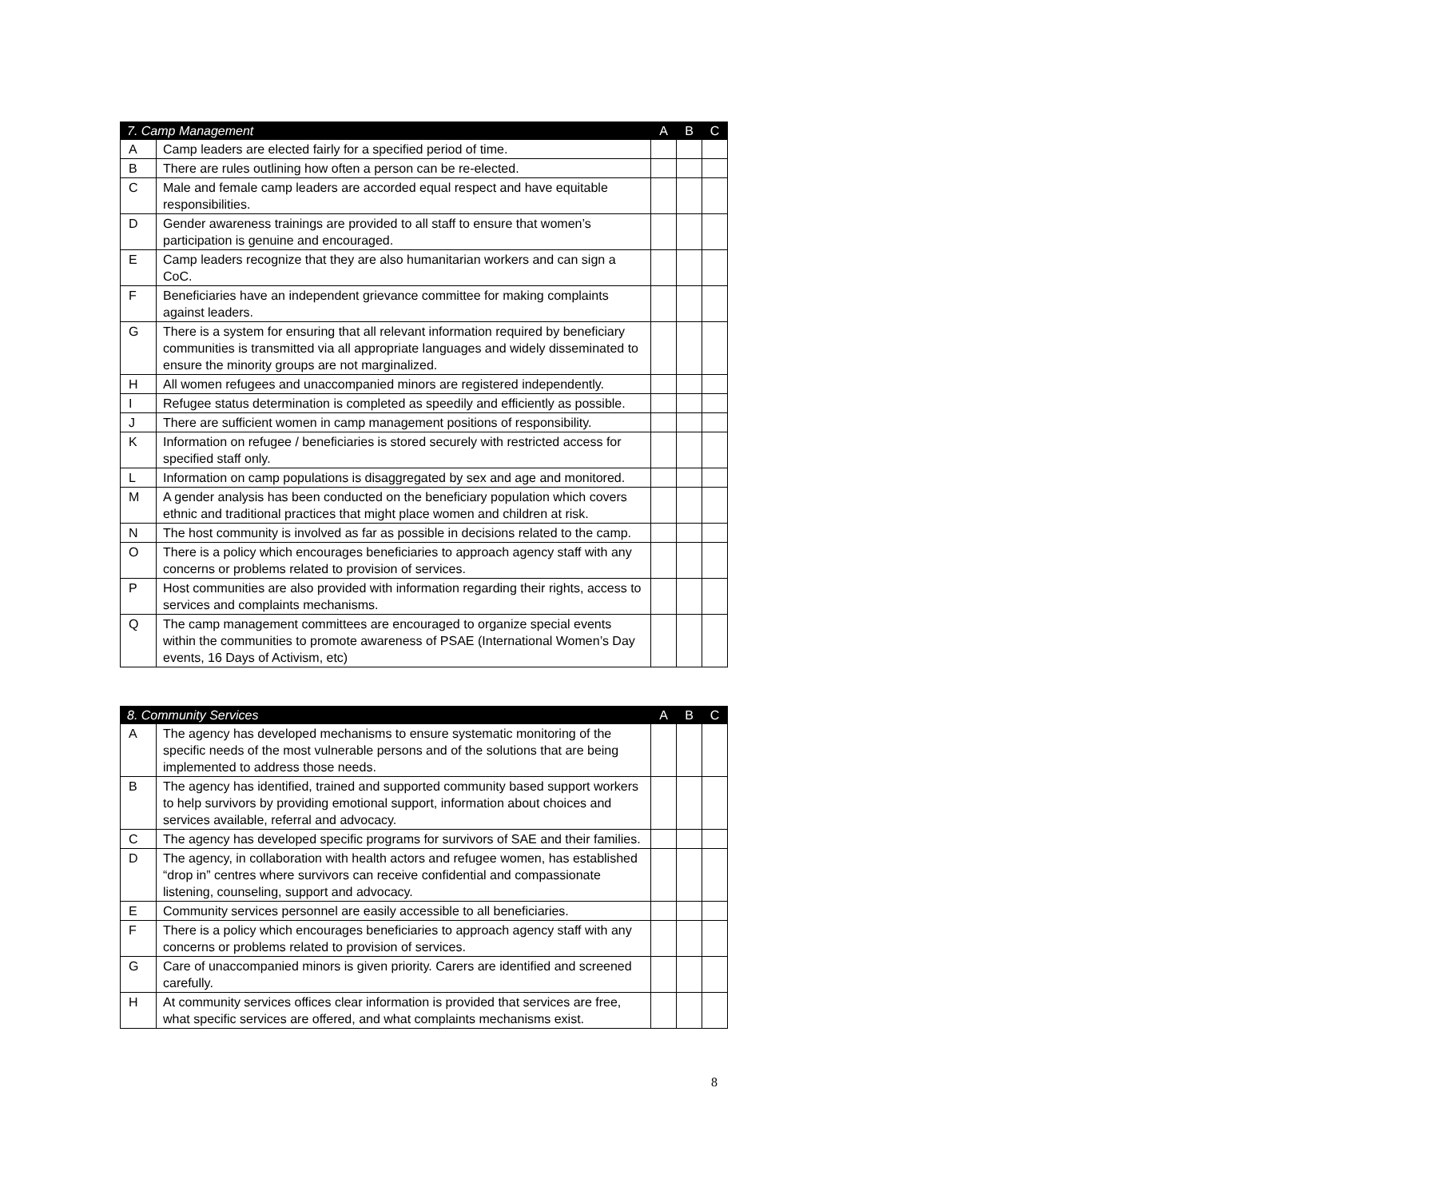| 7. Camp Management | | A | B | C |
| --- | --- | --- | --- | --- |
| A | Camp leaders are elected fairly for a specified period of time. | | | |
| B | There are rules outlining how often a person can be re-elected. | | | |
| C | Male and female camp leaders are accorded equal respect and have equitable responsibilities. | | | |
| D | Gender awareness trainings are provided to all staff to ensure that women’s participation is genuine and encouraged. | | | |
| E | Camp leaders recognize that they are also humanitarian workers and can sign a CoC. | | | |
| F | Beneficiaries have an independent grievance committee for making complaints against leaders. | | | |
| G | There is a system for ensuring that all relevant information required by beneficiary communities is transmitted via all appropriate languages and widely disseminated to ensure the minority groups are not marginalized. | | | |
| H | All women refugees and unaccompanied minors are registered independently. | | | |
| I | Refugee status determination is completed as speedily and efficiently as possible. | | | |
| J | There are sufficient women in camp management positions of responsibility. | | | |
| K | Information on refugee / beneficiaries is stored securely with restricted access for specified staff only. | | | |
| L | Information on camp populations is disaggregated by sex and age and monitored. | | | |
| M | A gender analysis has been conducted on the beneficiary population which covers ethnic and traditional practices that might place women and children at risk. | | | |
| N | The host community is involved as far as possible in decisions related to the camp. | | | |
| O | There is a policy which encourages beneficiaries to approach agency staff with any concerns or problems related to provision of services. | | | |
| P | Host communities are also provided with information regarding their rights, access to services and complaints mechanisms. | | | |
| Q | The camp management committees are encouraged to organize special events within the communities to promote awareness of PSAE (International Women’s Day events, 16 Days of Activism, etc) | | | |
| 8. Community Services | | A | B | C |
| --- | --- | --- | --- | --- |
| A | The agency has developed mechanisms to ensure systematic monitoring of the specific needs of the most vulnerable persons and of the solutions that are being implemented to address those needs. | | | |
| B | The agency has identified, trained and supported community based support workers to help survivors by providing emotional support, information about choices and services available, referral and advocacy. | | | |
| C | The agency has developed specific programs for survivors of SAE and their families. | | | |
| D | The agency, in collaboration with health actors and refugee women, has established “drop in” centres where survivors can receive confidential and compassionate listening, counseling, support and advocacy. | | | |
| E | Community services personnel are easily accessible to all beneficiaries. | | | |
| F | There is a policy which encourages beneficiaries to approach agency staff with any concerns or problems related to provision of services. | | | |
| G | Care of unaccompanied minors is given priority. Carers are identified and screened carefully. | | | |
| H | At community services offices clear information is provided that services are free, what specific services are offered, and what complaints mechanisms exist. | | | |
8